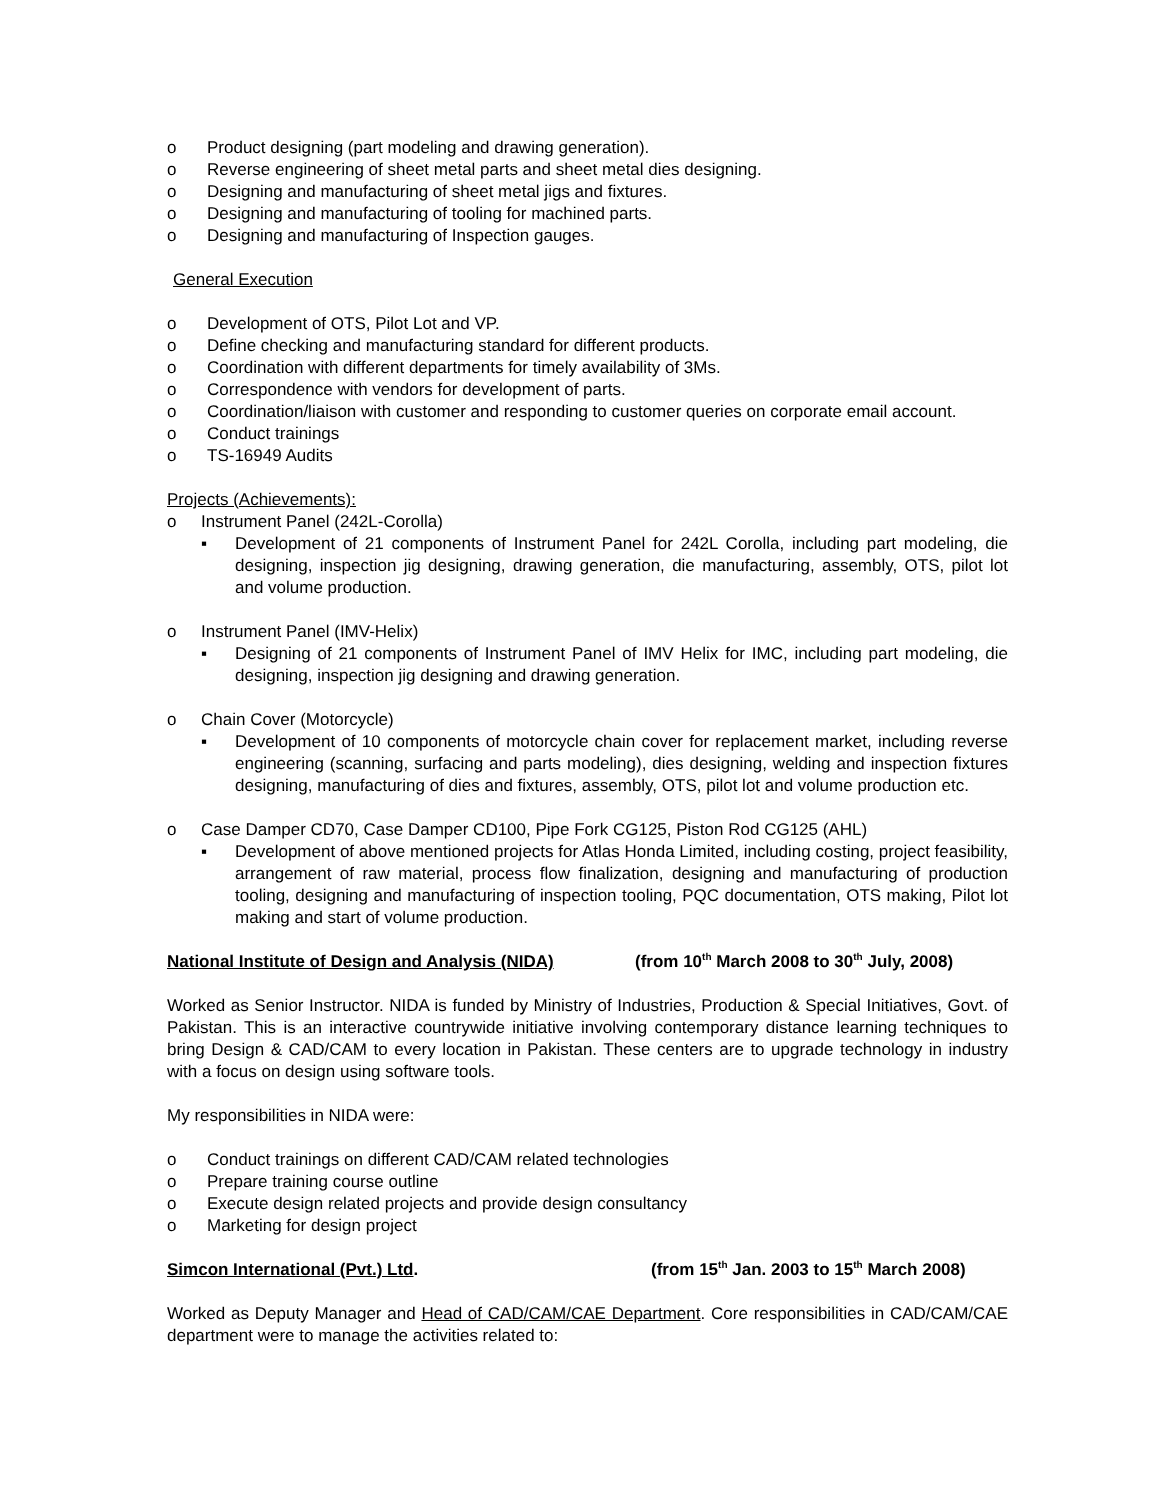o Product designing (part modeling and drawing generation).
o Reverse engineering of sheet metal parts and sheet metal dies designing.
o Designing and manufacturing of sheet metal jigs and fixtures.
o Designing and manufacturing of tooling for machined parts.
o Designing and manufacturing of Inspection gauges.
General Execution
o Development of OTS, Pilot Lot and VP.
o Define checking and manufacturing standard for different products.
o Coordination with different departments for timely availability of 3Ms.
o Correspondence with vendors for development of parts.
o Coordination/liaison with customer and responding to customer queries on corporate email account.
o Conduct trainings
o TS-16949 Audits
Projects (Achievements):
o Instrument Panel (242L-Corolla)
▪ Development of 21 components of Instrument Panel for 242L Corolla, including part modeling, die designing, inspection jig designing, drawing generation, die manufacturing, assembly, OTS, pilot lot and volume production.
o Instrument Panel (IMV-Helix)
▪ Designing of 21 components of Instrument Panel of IMV Helix for IMC, including part modeling, die designing, inspection jig designing and drawing generation.
o Chain Cover (Motorcycle)
▪ Development of 10 components of motorcycle chain cover for replacement market, including reverse engineering (scanning, surfacing and parts modeling), dies designing, welding and inspection fixtures designing, manufacturing of dies and fixtures, assembly, OTS, pilot lot and volume production etc.
o Case Damper CD70, Case Damper CD100, Pipe Fork CG125, Piston Rod CG125 (AHL)
▪ Development of above mentioned projects for Atlas Honda Limited, including costing, project feasibility, arrangement of raw material, process flow finalization, designing and manufacturing of production tooling, designing and manufacturing of inspection tooling, PQC documentation, OTS making, Pilot lot making and start of volume production.
National Institute of Design and Analysis (NIDA) (from 10<sup>th</sup> March 2008 to 30<sup>th</sup> July, 2008)
Worked as Senior Instructor. NIDA is funded by Ministry of Industries, Production & Special Initiatives, Govt. of Pakistan. This is an interactive countrywide initiative involving contemporary distance learning techniques to bring Design & CAD/CAM to every location in Pakistan. These centers are to upgrade technology in industry with a focus on design using software tools.
My responsibilities in NIDA were:
o Conduct trainings on different CAD/CAM related technologies
o Prepare training course outline
o Execute design related projects and provide design consultancy
o Marketing for design project
Simcon International (Pvt.) Ltd. (from 15<sup>th</sup> Jan. 2003 to 15<sup>th</sup> March 2008)
Worked as Deputy Manager and Head of CAD/CAM/CAE Department. Core responsibilities in CAD/CAM/CAE department were to manage the activities related to: